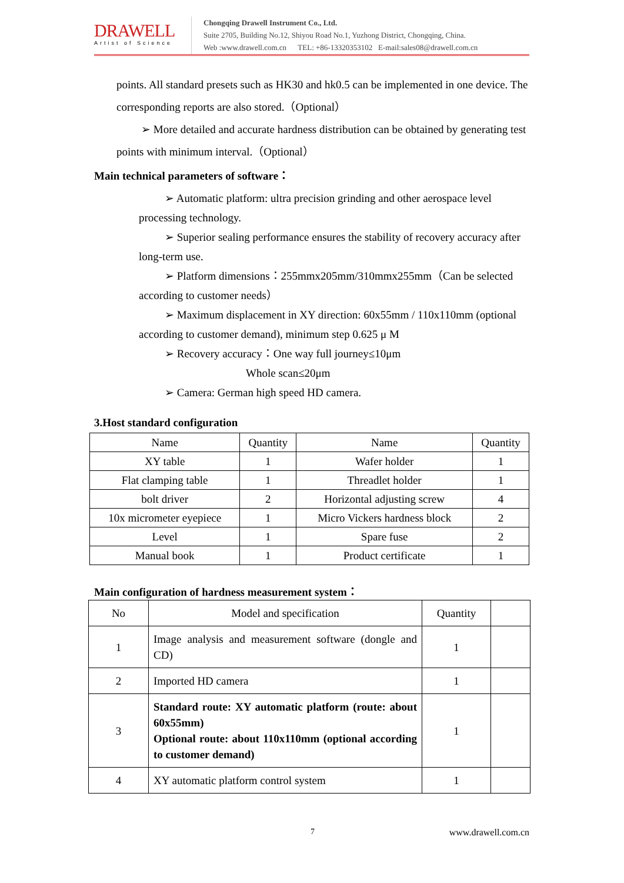DRAWELL
Artist of Science
Chongqing Drawell Instrument Co., Ltd.
Suite 2705, Building No.12, Shiyou Road No.1, Yuzhong District, Chongqing, China.
Web :www.drawell.com.cn TEL: +86-13320353102 E-mail:sales08@drawell.com.cn
points. All standard presets such as HK30 and hk0.5 can be implemented in one device. The corresponding reports are also stored.（Optional）
➢ More detailed and accurate hardness distribution can be obtained by generating test points with minimum interval.（Optional）
Main technical parameters of software：
➢ Automatic platform: ultra precision grinding and other aerospace level processing technology.
➢ Superior sealing performance ensures the stability of recovery accuracy after long-term use.
➢ Platform dimensions：255mmx205mm/310mmx255mm（Can be selected according to customer needs）
➢ Maximum displacement in XY direction: 60x55mm / 110x110mm (optional according to customer demand), minimum step 0.625 μ M
➢ Recovery accuracy：One way full journey≤10μm
Whole scan≤20μm
➢ Camera: German high speed HD camera.
3.Host standard configuration
| Name | Quantity | Name | Quantity |
| --- | --- | --- | --- |
| XY table | 1 | Wafer holder | 1 |
| Flat clamping table | 1 | Threadlet holder | 1 |
| bolt driver | 2 | Horizontal adjusting screw | 4 |
| 10x micrometer eyepiece | 1 | Micro Vickers hardness block | 2 |
| Level | 1 | Spare fuse | 2 |
| Manual book | 1 | Product certificate | 1 |
Main configuration of hardness measurement system：
| No | Model and specification | Quantity | |
| --- | --- | --- | --- |
| 1 | Image analysis and measurement software (dongle and CD) | 1 | |
| 2 | Imported HD camera | 1 | |
| 3 | Standard route: XY automatic platform (route: about 60x55mm) Optional route: about 110x110mm (optional according to customer demand) | 1 | |
| 4 | XY automatic platform control system | 1 | |
7 www.drawell.com.cn